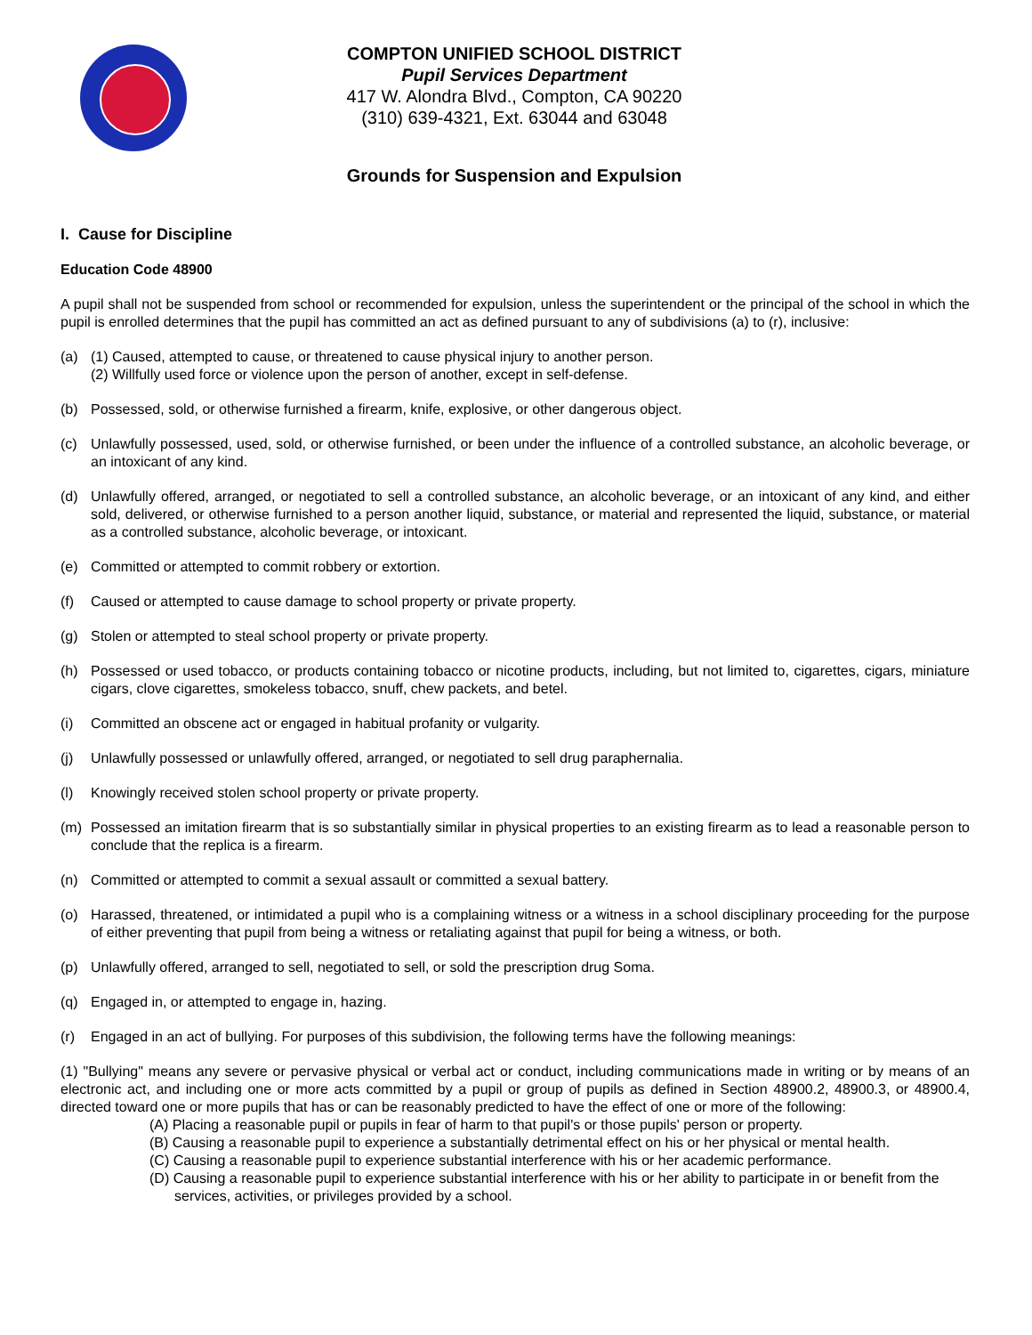COMPTON UNIFIED SCHOOL DISTRICT
Pupil Services Department
417 W. Alondra Blvd., Compton, CA 90220
(310) 639-4321, Ext. 63044 and 63048
Grounds for Suspension and Expulsion
I. Cause for Discipline
Education Code 48900
A pupil shall not be suspended from school or recommended for expulsion, unless the superintendent or the principal of the school in which the pupil is enrolled determines that the pupil has committed an act as defined pursuant to any of subdivisions (a) to (r), inclusive:
(a) (1) Caused, attempted to cause, or threatened to cause physical injury to another person.
(2) Willfully used force or violence upon the person of another, except in self-defense.
(b) Possessed, sold, or otherwise furnished a firearm, knife, explosive, or other dangerous object.
(c) Unlawfully possessed, used, sold, or otherwise furnished, or been under the influence of a controlled substance, an alcoholic beverage, or an intoxicant of any kind.
(d) Unlawfully offered, arranged, or negotiated to sell a controlled substance, an alcoholic beverage, or an intoxicant of any kind, and either sold, delivered, or otherwise furnished to a person another liquid, substance, or material and represented the liquid, substance, or material as a controlled substance, alcoholic beverage, or intoxicant.
(e) Committed or attempted to commit robbery or extortion.
(f) Caused or attempted to cause damage to school property or private property.
(g) Stolen or attempted to steal school property or private property.
(h) Possessed or used tobacco, or products containing tobacco or nicotine products, including, but not limited to, cigarettes, cigars, miniature cigars, clove cigarettes, smokeless tobacco, snuff, chew packets, and betel.
(i) Committed an obscene act or engaged in habitual profanity or vulgarity.
(j) Unlawfully possessed or unlawfully offered, arranged, or negotiated to sell drug paraphernalia.
(l) Knowingly received stolen school property or private property.
(m) Possessed an imitation firearm that is so substantially similar in physical properties to an existing firearm as to lead a reasonable person to conclude that the replica is a firearm.
(n) Committed or attempted to commit a sexual assault or committed a sexual battery.
(o) Harassed, threatened, or intimidated a pupil who is a complaining witness or a witness in a school disciplinary proceeding for the purpose of either preventing that pupil from being a witness or retaliating against that pupil for being a witness, or both.
(p) Unlawfully offered, arranged to sell, negotiated to sell, or sold the prescription drug Soma.
(q) Engaged in, or attempted to engage in, hazing.
(r) Engaged in an act of bullying. For purposes of this subdivision, the following terms have the following meanings:
(1) "Bullying" means any severe or pervasive physical or verbal act or conduct, including communications made in writing or by means of an electronic act, and including one or more acts committed by a pupil or group of pupils as defined in Section 48900.2, 48900.3, or 48900.4, directed toward one or more pupils that has or can be reasonably predicted to have the effect of one or more of the following:
(A) Placing a reasonable pupil or pupils in fear of harm to that pupil's or those pupils' person or property.
(B) Causing a reasonable pupil to experience a substantially detrimental effect on his or her physical or mental health.
(C) Causing a reasonable pupil to experience substantial interference with his or her academic performance.
(D) Causing a reasonable pupil to experience substantial interference with his or her ability to participate in or benefit from the services, activities, or privileges provided by a school.